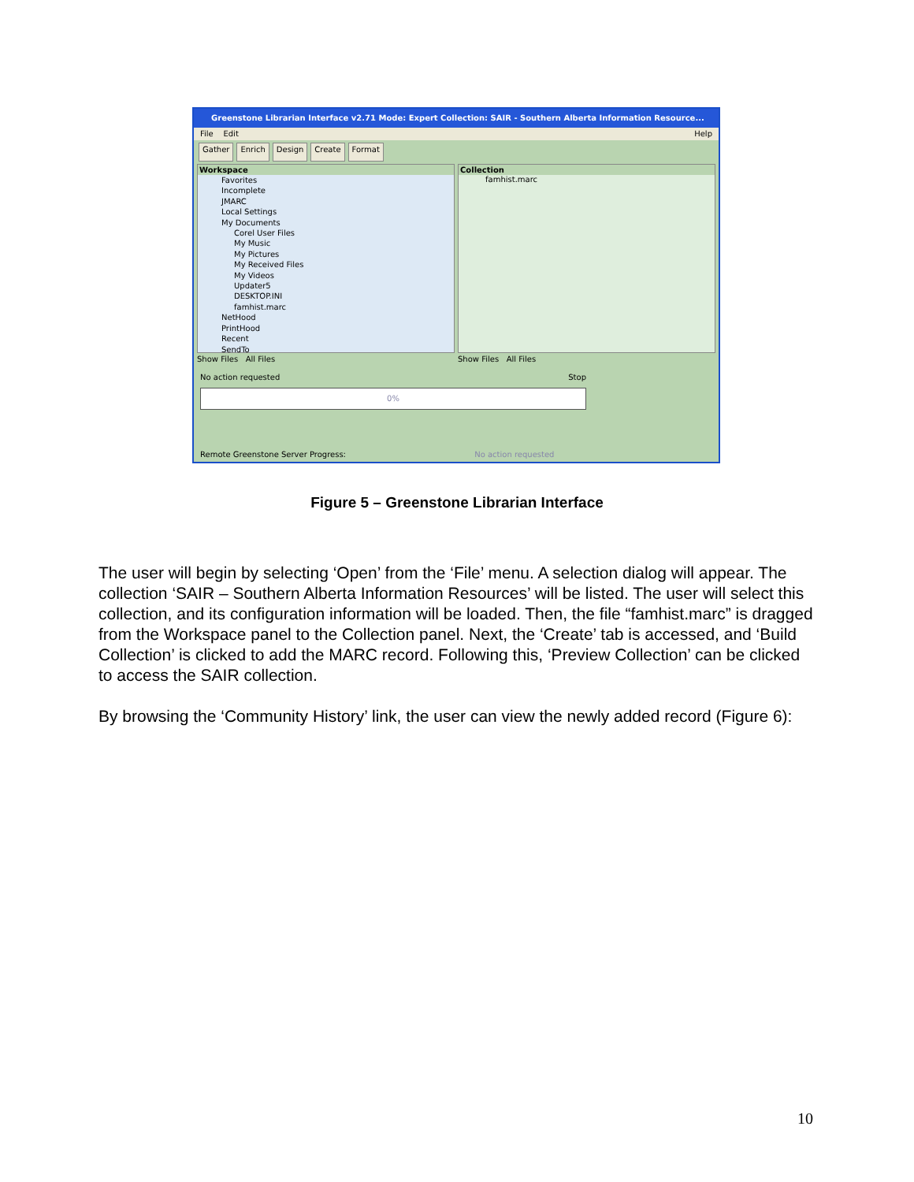Greenstone Librarian Interface v2.71 Mode: Expert Collection: SAIR - Southern Alberta Information Resource...
File Edit Help
Gather Enrich Design Create Format
Workspace
Favorites
Incomplete
JMARC
Local Settings
My Documents
Corel User Files
My Music
My Pictures
My Received Files
My Videos
Updater5
DESKTOP.INI
famhist.marc
NetHood
PrintHood
Recent
SendTo
Collection
famhist.marc
Show Files All Files Show Files All Files
No action requested Stop
0%
Remote Greenstone Server Progress: No action requested
Figure 5 – Greenstone Librarian Interface
The user will begin by selecting ‘Open’ from the ‘File’ menu. A selection dialog will appear. The collection ‘SAIR – Southern Alberta Information Resources’ will be listed. The user will select this collection, and its configuration information will be loaded. Then, the file “famhist.marc” is dragged from the Workspace panel to the Collection panel. Next, the ‘Create’ tab is accessed, and ‘Build Collection’ is clicked to add the MARC record. Following this, ‘Preview Collection’ can be clicked to access the SAIR collection.
By browsing the ‘Community History’ link, the user can view the newly added record (Figure 6):
10